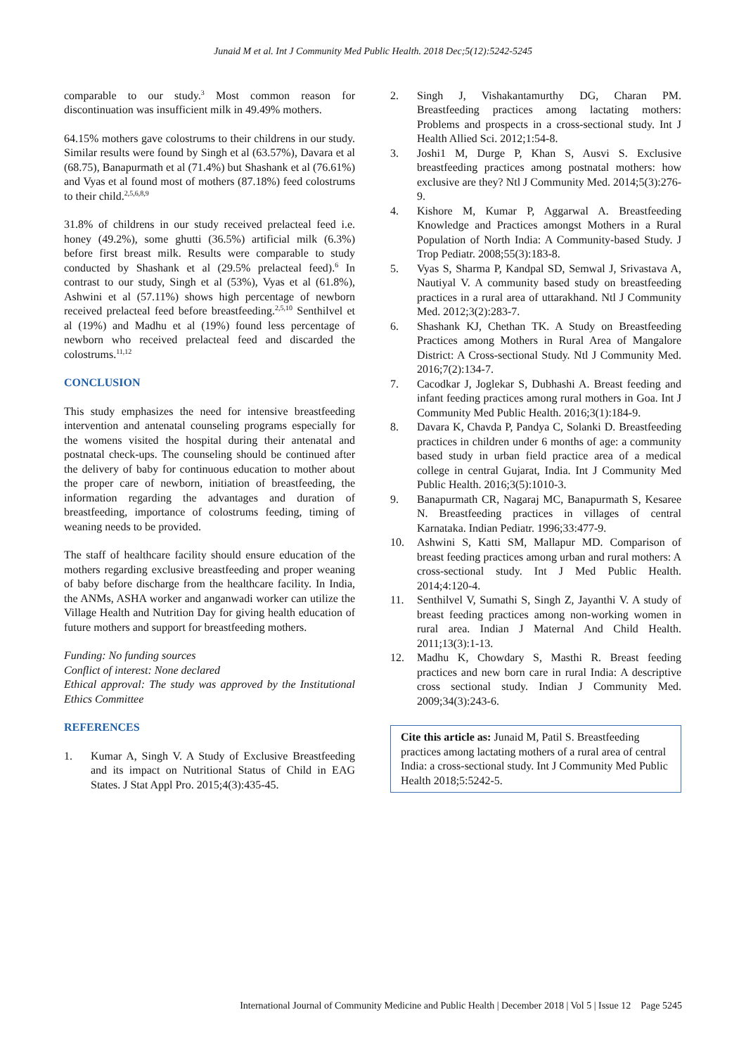Junaid M et al. Int J Community Med Public Health. 2018 Dec;5(12):5242-5245
comparable to our study.<sup>3</sup> Most common reason for discontinuation was insufficient milk in 49.49% mothers.
64.15% mothers gave colostrums to their childrens in our study. Similar results were found by Singh et al (63.57%), Davara et al (68.75), Banapurmath et al (71.4%) but Shashank et al (76.61%) and Vyas et al found most of mothers (87.18%) feed colostrums to their child.<sup>2,5,6,8,9</sup>
31.8% of childrens in our study received prelacteal feed i.e. honey (49.2%), some ghutti (36.5%) artificial milk (6.3%) before first breast milk. Results were comparable to study conducted by Shashank et al (29.5% prelacteal feed).<sup>6</sup> In contrast to our study, Singh et al (53%), Vyas et al (61.8%), Ashwini et al (57.11%) shows high percentage of newborn received prelacteal feed before breastfeeding.<sup>2,5,10</sup> Senthilvel et al (19%) and Madhu et al (19%) found less percentage of newborn who received prelacteal feed and discarded the colostrums.<sup>11,12</sup>
CONCLUSION
This study emphasizes the need for intensive breastfeeding intervention and antenatal counseling programs especially for the womens visited the hospital during their antenatal and postnatal check-ups. The counseling should be continued after the delivery of baby for continuous education to mother about the proper care of newborn, initiation of breastfeeding, the information regarding the advantages and duration of breastfeeding, importance of colostrums feeding, timing of weaning needs to be provided.
The staff of healthcare facility should ensure education of the mothers regarding exclusive breastfeeding and proper weaning of baby before discharge from the healthcare facility. In India, the ANMs, ASHA worker and anganwadi worker can utilize the Village Health and Nutrition Day for giving health education of future mothers and support for breastfeeding mothers.
Funding: No funding sources
Conflict of interest: None declared
Ethical approval: The study was approved by the Institutional Ethics Committee
REFERENCES
1. Kumar A, Singh V. A Study of Exclusive Breastfeeding and its impact on Nutritional Status of Child in EAG States. J Stat Appl Pro. 2015;4(3):435-45.
2. Singh J, Vishakantamurthy DG, Charan PM. Breastfeeding practices among lactating mothers: Problems and prospects in a cross-sectional study. Int J Health Allied Sci. 2012;1:54-8.
3. Joshi1 M, Durge P, Khan S, Ausvi S. Exclusive breastfeeding practices among postnatal mothers: how exclusive are they? Ntl J Community Med. 2014;5(3):276-9.
4. Kishore M, Kumar P, Aggarwal A. Breastfeeding Knowledge and Practices amongst Mothers in a Rural Population of North India: A Community-based Study. J Trop Pediatr. 2008;55(3):183-8.
5. Vyas S, Sharma P, Kandpal SD, Semwal J, Srivastava A, Nautiyal V. A community based study on breastfeeding practices in a rural area of uttarakhand. Ntl J Community Med. 2012;3(2):283-7.
6. Shashank KJ, Chethan TK. A Study on Breastfeeding Practices among Mothers in Rural Area of Mangalore District: A Cross-sectional Study. Ntl J Community Med. 2016;7(2):134-7.
7. Cacodkar J, Joglekar S, Dubhashi A. Breast feeding and infant feeding practices among rural mothers in Goa. Int J Community Med Public Health. 2016;3(1):184-9.
8. Davara K, Chavda P, Pandya C, Solanki D. Breastfeeding practices in children under 6 months of age: a community based study in urban field practice area of a medical college in central Gujarat, India. Int J Community Med Public Health. 2016;3(5):1010-3.
9. Banapurmath CR, Nagaraj MC, Banapurmath S, Kesaree N. Breastfeeding practices in villages of central Karnataka. Indian Pediatr. 1996;33:477-9.
10. Ashwini S, Katti SM, Mallapur MD. Comparison of breast feeding practices among urban and rural mothers: A cross-sectional study. Int J Med Public Health. 2014;4:120-4.
11. Senthilvel V, Sumathi S, Singh Z, Jayanthi V. A study of breast feeding practices among non-working women in rural area. Indian J Maternal And Child Health. 2011;13(3):1-13.
12. Madhu K, Chowdary S, Masthi R. Breast feeding practices and new born care in rural India: A descriptive cross sectional study. Indian J Community Med. 2009;34(3):243-6.
Cite this article as: Junaid M, Patil S. Breastfeeding practices among lactating mothers of a rural area of central India: a cross-sectional study. Int J Community Med Public Health 2018;5:5242-5.
International Journal of Community Medicine and Public Health | December 2018 | Vol 5 | Issue 12 Page 5245